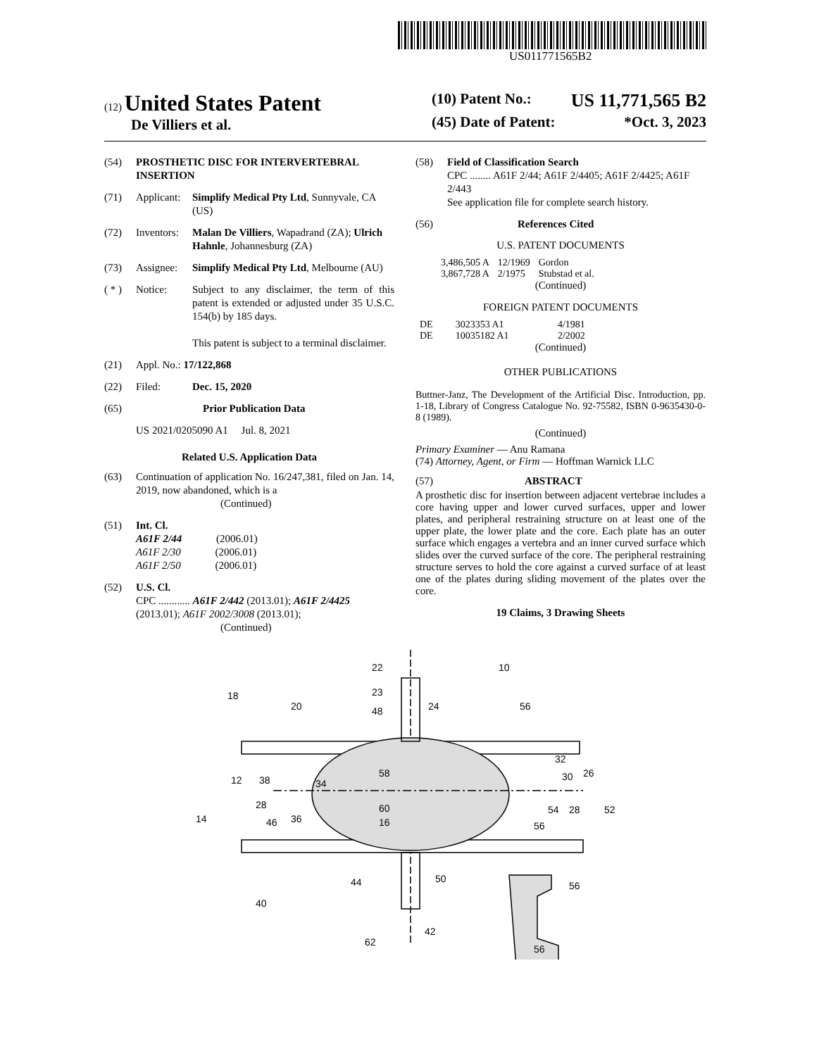US011771565B2
(12) United States Patent
De Villiers et al.
(10) Patent No.: US 11,771,565 B2
(45) Date of Patent: *Oct. 3, 2023
(54) PROSTHETIC DISC FOR INTERVERTEBRAL INSERTION
(71) Applicant: Simplify Medical Pty Ltd, Sunnyvale, CA (US)
(72) Inventors: Malan De Villiers, Wapadrand (ZA); Ulrich Hahnle, Johannesburg (ZA)
(73) Assignee: Simplify Medical Pty Ltd, Melbourne (AU)
( * ) Notice: Subject to any disclaimer, the term of this patent is extended or adjusted under 35 U.S.C. 154(b) by 185 days.
This patent is subject to a terminal disclaimer.
(21) Appl. No.: 17/122,868
(22) Filed: Dec. 15, 2020
(65) Prior Publication Data
US 2021/0205090 A1 Jul. 8, 2021
Related U.S. Application Data
(63) Continuation of application No. 16/247,381, filed on Jan. 14, 2019, now abandoned, which is a
(Continued)
(51) Int. Cl.
A61F 2/44 (2006.01)
A61F 2/30 (2006.01)
A61F 2/50 (2006.01)
(52) U.S. Cl.
CPC ............ A61F 2/442 (2013.01); A61F 2/4425 (2013.01); A61F 2002/3008 (2013.01);
(Continued)
(58) Field of Classification Search
CPC ........ A61F 2/44; A61F 2/4405; A61F 2/4425; A61F 2/443
See application file for complete search history.
(56) References Cited
U.S. PATENT DOCUMENTS
| 3,486,505 A | 12/1969 | Gordon |
| 3,867,728 A | 2/1975 | Stubstad et al. |
(Continued)
FOREIGN PATENT DOCUMENTS
| DE | 3023353 A1 | 4/1981 |
| DE | 10035182 A1 | 2/2002 |
(Continued)
OTHER PUBLICATIONS
Buttner-Janz, The Development of the Artificial Disc. Introduction, pp. 1-18, Library of Congress Catalogue No. 92-75582, ISBN 0-9635430-0-8 (1989).
(Continued)
Primary Examiner — Anu Ramana
(74) Attorney, Agent, or Firm — Hoffman Warnick LLC
(57) ABSTRACT
A prosthetic disc for insertion between adjacent vertebrae includes a core having upper and lower curved surfaces, upper and lower plates, and peripheral restraining structure on at least one of the upper plate, the lower plate and the core. Each plate has an outer surface which engages a vertebra and an inner curved surface which slides over the curved surface of the core. The peripheral restraining structure serves to hold the core against a curved surface of at least one of the plates during sliding movement of the plates over the core.
19 Claims, 3 Drawing Sheets
22
10
23
18
20
48
24
56
32
12
38
58
34
30
26
28
60
54
28
52
14
46
36
16
56
44
50
40
56
62
42
56